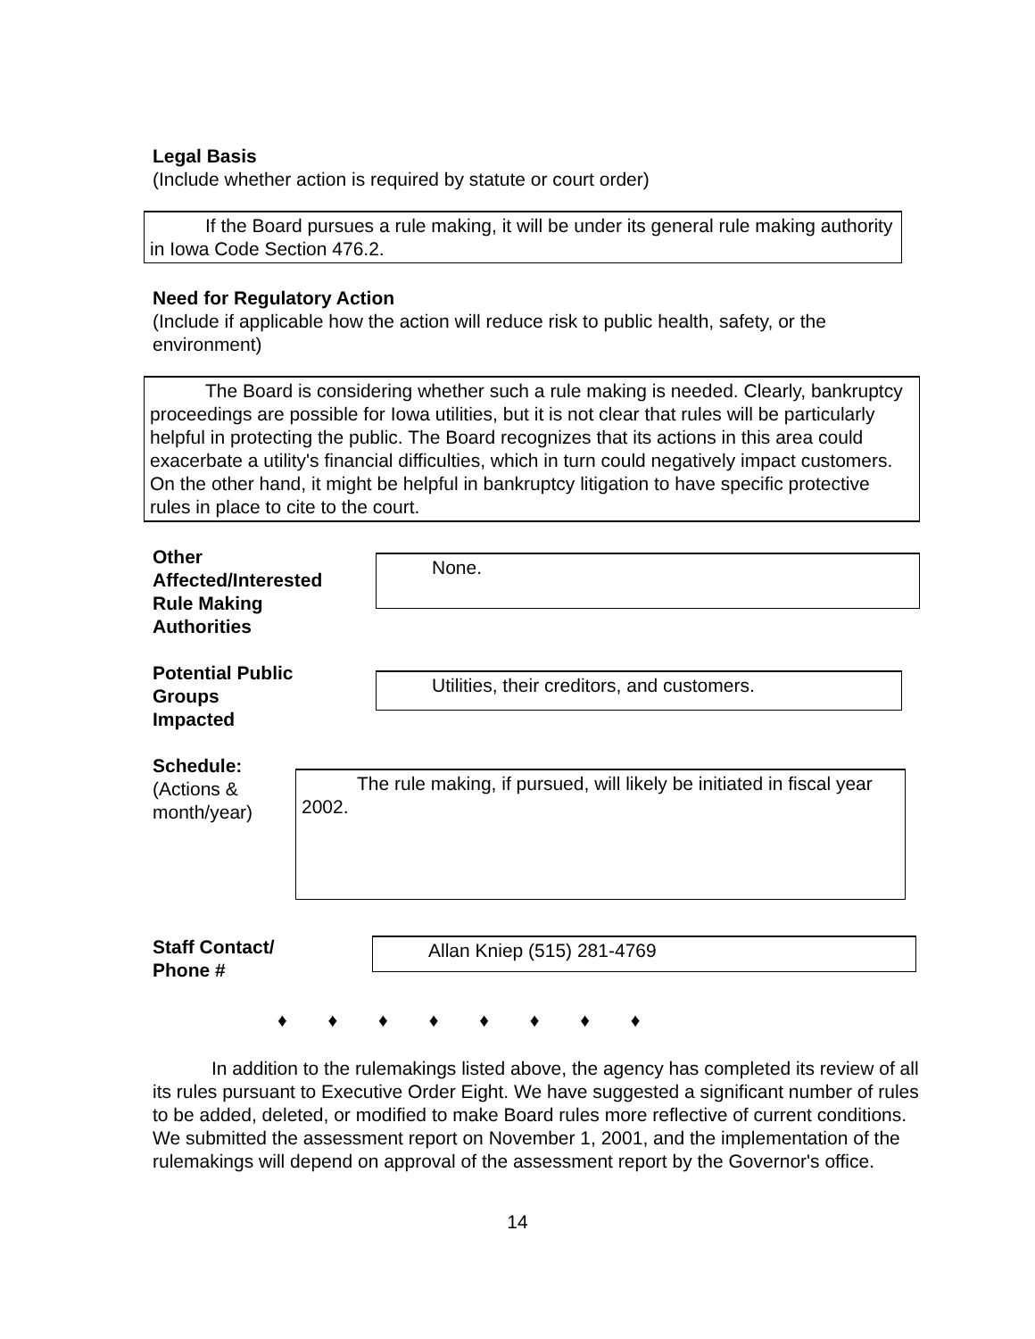Legal Basis
(Include whether action is required by statute or court order)
If the Board pursues a rule making, it will be under its general rule making authority in Iowa Code Section 476.2.
Need for Regulatory Action
(Include if applicable how the action will reduce risk to public health, safety, or the environment)
The Board is considering whether such a rule making is needed. Clearly, bankruptcy proceedings are possible for Iowa utilities, but it is not clear that rules will be particularly helpful in protecting the public. The Board recognizes that its actions in this area could exacerbate a utility's financial difficulties, which in turn could negatively impact customers. On the other hand, it might be helpful in bankruptcy litigation to have specific protective rules in place to cite to the court.
Other
Affected/Interested
Rule Making
Authorities
None.
Potential Public
Groups
Impacted
Utilities, their creditors, and customers.
Schedule:
(Actions &
month/year)
The rule making, if pursued, will likely be initiated in fiscal year 2002.
Staff Contact/
Phone #
Allan Kniep (515) 281-4769
♦ ♦ ♦ ♦ ♦ ♦ ♦ ♦
In addition to the rulemakings listed above, the agency has completed its review of all its rules pursuant to Executive Order Eight. We have suggested a significant number of rules to be added, deleted, or modified to make Board rules more reflective of current conditions. We submitted the assessment report on November 1, 2001, and the implementation of the rulemakings will depend on approval of the assessment report by the Governor's office.
14